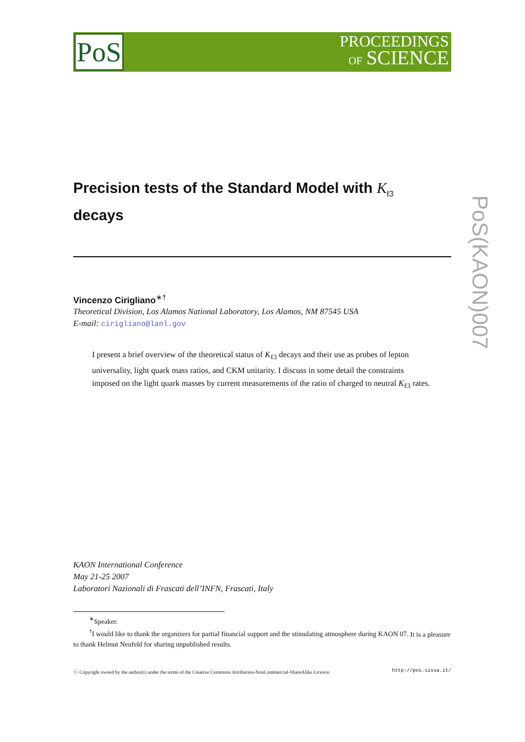PoS
PROCEEDINGS
OF SCIENCE
PoS(KAON)007
Precision tests of the Standard Model with K<sub>ℓ3</sub>
decays
Vincenzo Cirigliano<sup>∗†</sup>
Theoretical Division, Los Alamos National Laboratory, Los Alamos, NM 87545 USA
E-mail: cirigliano@lanl.gov
I present a brief overview of the theoretical status of K<sub>ℓ3</sub> decays and their use as probes of lepton universality, light quark mass ratios, and CKM unitarity. I discuss in some detail the constraints imposed on the light quark masses by current measurements of the ratio of charged to neutral K<sub>ℓ3</sub> rates.
KAON International Conference
May 21-25 2007
Laboratori Nazionali di Frascati dell’INFN, Frascati, Italy
<sup>∗</sup>Speaker.
<sup>†</sup> I would like to thank the organizers for partial financial support and the stimulating atmosphere during KAON 07. It is a pleasure to thank Helmut Neufeld for sharing unpublished results.
ⓒ Copyright owned by the author(s) under the terms of the Creative Commons Attribution-NonCommercial-ShareAlike Licence. http://pos.sissa.it/